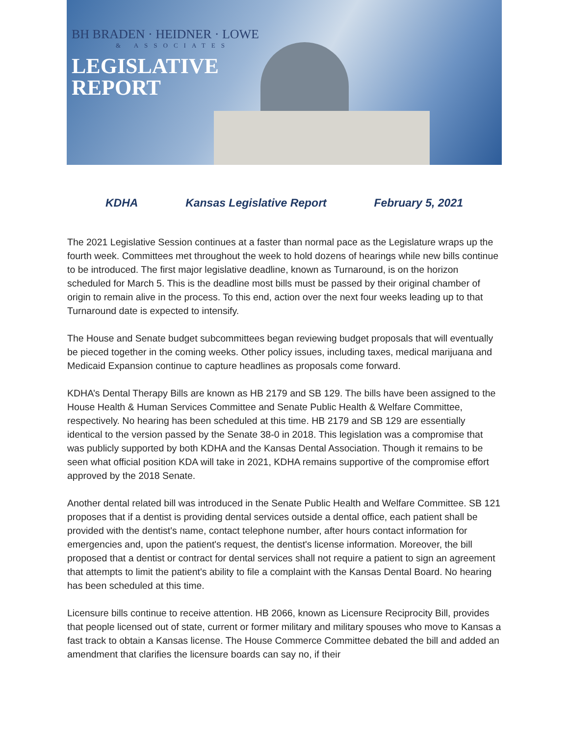BH BRADEN · HEIDNER · LOWE
& ASSOCIATES
LEGISLATIVE
REPORT
KDHA Kansas Legislative Report February 5, 2021
The 2021 Legislative Session continues at a faster than normal pace as the Legislature wraps up the fourth week. Committees met throughout the week to hold dozens of hearings while new bills continue to be introduced. The first major legislative deadline, known as Turnaround, is on the horizon scheduled for March 5. This is the deadline most bills must be passed by their original chamber of origin to remain alive in the process. To this end, action over the next four weeks leading up to that Turnaround date is expected to intensify.
The House and Senate budget subcommittees began reviewing budget proposals that will eventually be pieced together in the coming weeks. Other policy issues, including taxes, medical marijuana and Medicaid Expansion continue to capture headlines as proposals come forward.
KDHA’s Dental Therapy Bills are known as HB 2179 and SB 129. The bills have been assigned to the House Health & Human Services Committee and Senate Public Health & Welfare Committee, respectively. No hearing has been scheduled at this time. HB 2179 and SB 129 are essentially identical to the version passed by the Senate 38-0 in 2018. This legislation was a compromise that was publicly supported by both KDHA and the Kansas Dental Association. Though it remains to be seen what official position KDA will take in 2021, KDHA remains supportive of the compromise effort approved by the 2018 Senate.
Another dental related bill was introduced in the Senate Public Health and Welfare Committee. SB 121 proposes that if a dentist is providing dental services outside a dental office, each patient shall be provided with the dentist's name, contact telephone number, after hours contact information for emergencies and, upon the patient's request, the dentist's license information. Moreover, the bill proposed that a dentist or contract for dental services shall not require a patient to sign an agreement that attempts to limit the patient's ability to file a complaint with the Kansas Dental Board. No hearing has been scheduled at this time.
Licensure bills continue to receive attention. HB 2066, known as Licensure Reciprocity Bill, provides that people licensed out of state, current or former military and military spouses who move to Kansas a fast track to obtain a Kansas license. The House Commerce Committee debated the bill and added an amendment that clarifies the licensure boards can say no, if their